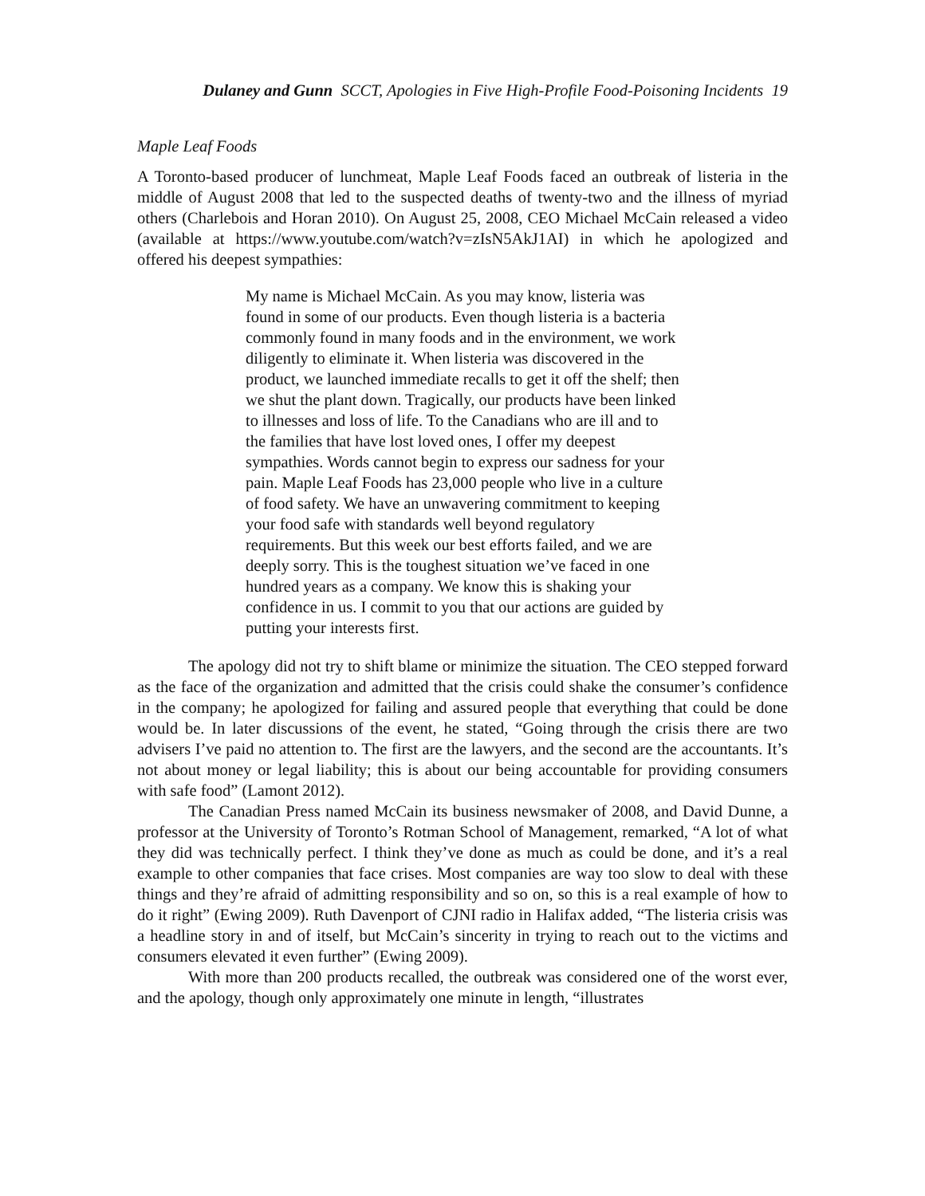Dulaney and Gunn SCCT, Apologies in Five High-Profile Food-Poisoning Incidents 19
Maple Leaf Foods
A Toronto-based producer of lunchmeat, Maple Leaf Foods faced an outbreak of listeria in the middle of August 2008 that led to the suspected deaths of twenty-two and the illness of myriad others (Charlebois and Horan 2010). On August 25, 2008, CEO Michael McCain released a video (available at https://www.youtube.com/watch?v=zIsN5AkJ1AI) in which he apologized and offered his deepest sympathies:
My name is Michael McCain. As you may know, listeria was found in some of our products. Even though listeria is a bacteria commonly found in many foods and in the environment, we work diligently to eliminate it. When listeria was discovered in the product, we launched immediate recalls to get it off the shelf; then we shut the plant down. Tragically, our products have been linked to illnesses and loss of life. To the Canadians who are ill and to the families that have lost loved ones, I offer my deepest sympathies. Words cannot begin to express our sadness for your pain. Maple Leaf Foods has 23,000 people who live in a culture of food safety. We have an unwavering commitment to keeping your food safe with standards well beyond regulatory requirements. But this week our best efforts failed, and we are deeply sorry. This is the toughest situation we’ve faced in one hundred years as a company. We know this is shaking your confidence in us. I commit to you that our actions are guided by putting your interests first.
The apology did not try to shift blame or minimize the situation. The CEO stepped forward as the face of the organization and admitted that the crisis could shake the consumer’s confidence in the company; he apologized for failing and assured people that everything that could be done would be. In later discussions of the event, he stated, “Going through the crisis there are two advisers I’ve paid no attention to. The first are the lawyers, and the second are the accountants. It’s not about money or legal liability; this is about our being accountable for providing consumers with safe food” (Lamont 2012).
The Canadian Press named McCain its business newsmaker of 2008, and David Dunne, a professor at the University of Toronto’s Rotman School of Management, remarked, “A lot of what they did was technically perfect. I think they’ve done as much as could be done, and it’s a real example to other companies that face crises. Most companies are way too slow to deal with these things and they’re afraid of admitting responsibility and so on, so this is a real example of how to do it right” (Ewing 2009). Ruth Davenport of CJNI radio in Halifax added, “The listeria crisis was a headline story in and of itself, but McCain’s sincerity in trying to reach out to the victims and consumers elevated it even further” (Ewing 2009).
With more than 200 products recalled, the outbreak was considered one of the worst ever, and the apology, though only approximately one minute in length, “illustrates